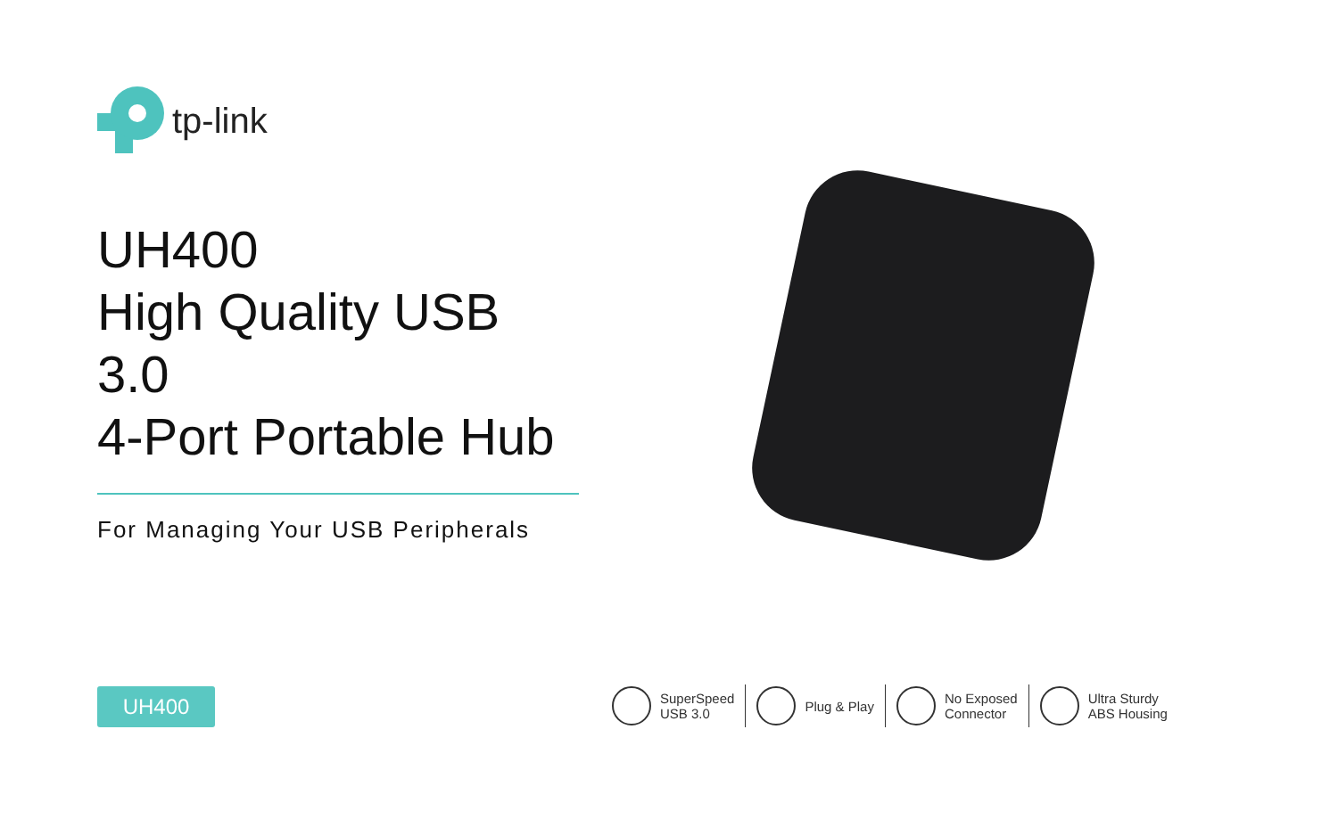tp-link
UH400
High Quality USB 3.0
4-Port Portable Hub
For Managing Your USB Peripherals
UH400
SuperSpeed
USB 3.0
Plug & Play No Exposed
Connector
Ultra Sturdy
ABS Housing